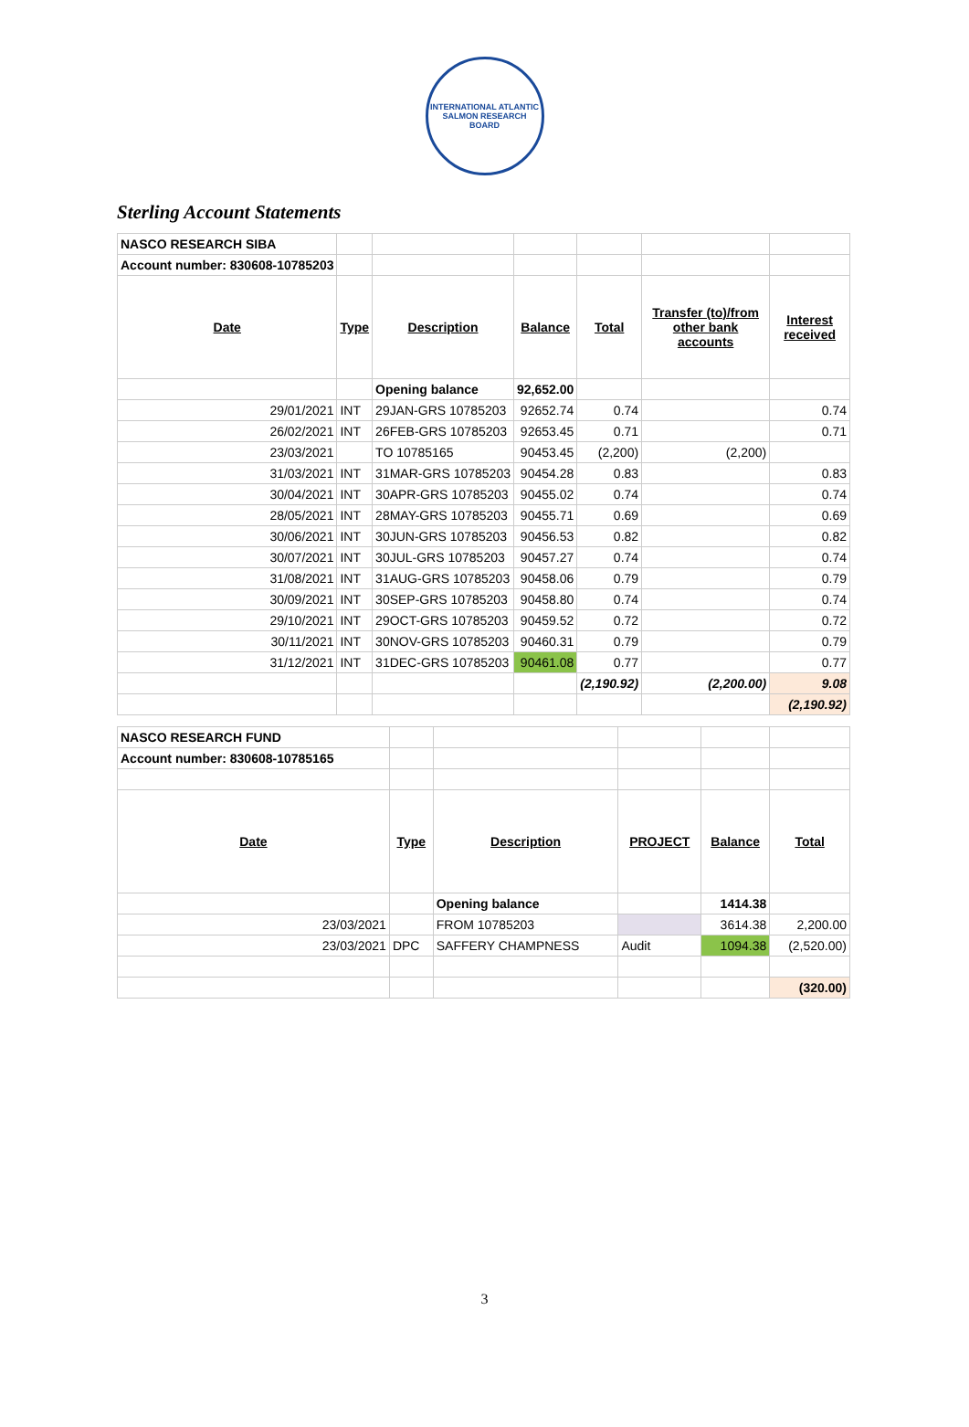INTERNATIONAL ATLANTIC
SALMON RESEARCH BOARD
Sterling Account Statements
| NASCO RESEARCH SIBA | | | | | | |
| Account number: 830608-10785203 | | | | | | |
| Date | Type | Description | Balance | Total | Transfer (to)/from other bank accounts | Interest received |
| | | Opening balance | 92,652.00 | | | |
| 29/01/2021 | INT | 29JAN-GRS 10785203 | 92652.74 | 0.74 | | 0.74 |
| 26/02/2021 | INT | 26FEB-GRS 10785203 | 92653.45 | 0.71 | | 0.71 |
| 23/03/2021 | | TO 10785165 | 90453.45 | (2,200) | (2,200) | |
| 31/03/2021 | INT | 31MAR-GRS 10785203 | 90454.28 | 0.83 | | 0.83 |
| 30/04/2021 | INT | 30APR-GRS 10785203 | 90455.02 | 0.74 | | 0.74 |
| 28/05/2021 | INT | 28MAY-GRS 10785203 | 90455.71 | 0.69 | | 0.69 |
| 30/06/2021 | INT | 30JUN-GRS 10785203 | 90456.53 | 0.82 | | 0.82 |
| 30/07/2021 | INT | 30JUL-GRS 10785203 | 90457.27 | 0.74 | | 0.74 |
| 31/08/2021 | INT | 31AUG-GRS 10785203 | 90458.06 | 0.79 | | 0.79 |
| 30/09/2021 | INT | 30SEP-GRS 10785203 | 90458.80 | 0.74 | | 0.74 |
| 29/10/2021 | INT | 29OCT-GRS 10785203 | 90459.52 | 0.72 | | 0.72 |
| 30/11/2021 | INT | 30NOV-GRS 10785203 | 90460.31 | 0.79 | | 0.79 |
| 31/12/2021 | INT | 31DEC-GRS 10785203 | 90461.08 | 0.77 | | 0.77 |
| | | | | (2,190.92) | (2,200.00) | 9.08 |
| | | | | | | (2,190.92) |
| NASCO RESEARCH FUND | | | | | |
| Account number: 830608-10785165 | | | | | |
| Date | Type | Description | PROJECT | Balance | Total |
| | | Opening balance | | 1414.38 | |
| 23/03/2021 | | FROM 10785203 | | 3614.38 | 2,200.00 |
| 23/03/2021 | DPC | SAFFERY CHAMPNESS | Audit | 1094.38 | (2,520.00) |
| | | | | | (320.00) |
3